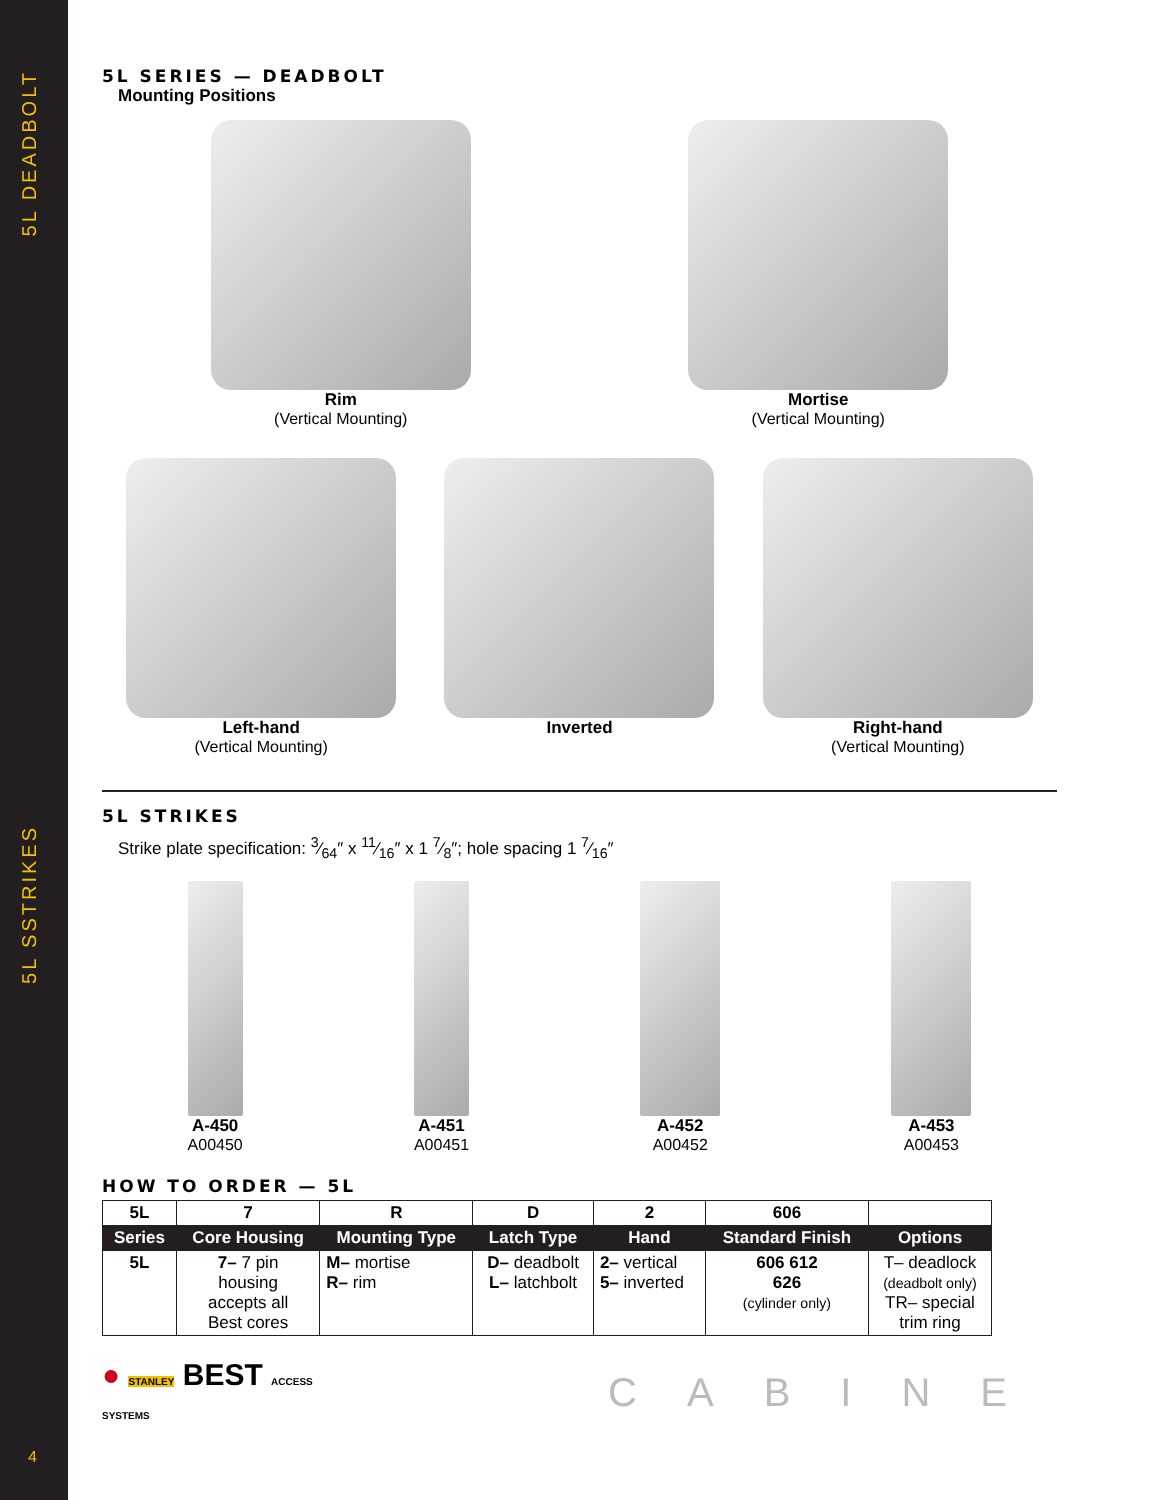5L DEADBOLT
5L SSTRIKES
4
5L SERIES — DEADBOLT
Mounting Positions
Rim
(Vertical Mounting)
Mortise
(Vertical Mounting)
Left-hand
(Vertical Mounting)
Inverted Right-hand
(Vertical Mounting)
5L STRIKES
Strike plate specification: 3⁄64″ x 11⁄16″ x 1 7⁄8″; hole spacing 1 7⁄16″
A-450
A00450
A-451
A00451
A-452
A00452
A-453
A00453
HOW TO ORDER — 5L
| 5L | 7 | R | D | 2 | 606 | |
| Series | Core Housing | Mounting Type | Latch Type | Hand | Standard Finish | Options |
| 5L | 7– 7 pin housing accepts all Best cores | M– mortise R– rim | D– deadbolt L– latchbolt | 2– vertical 5– inverted | 606 612 626 (cylinder only) | T– deadlock (deadbolt only) TR– special trim ring |
● STANLEY BEST ACCESS SYSTEMS
CABINE